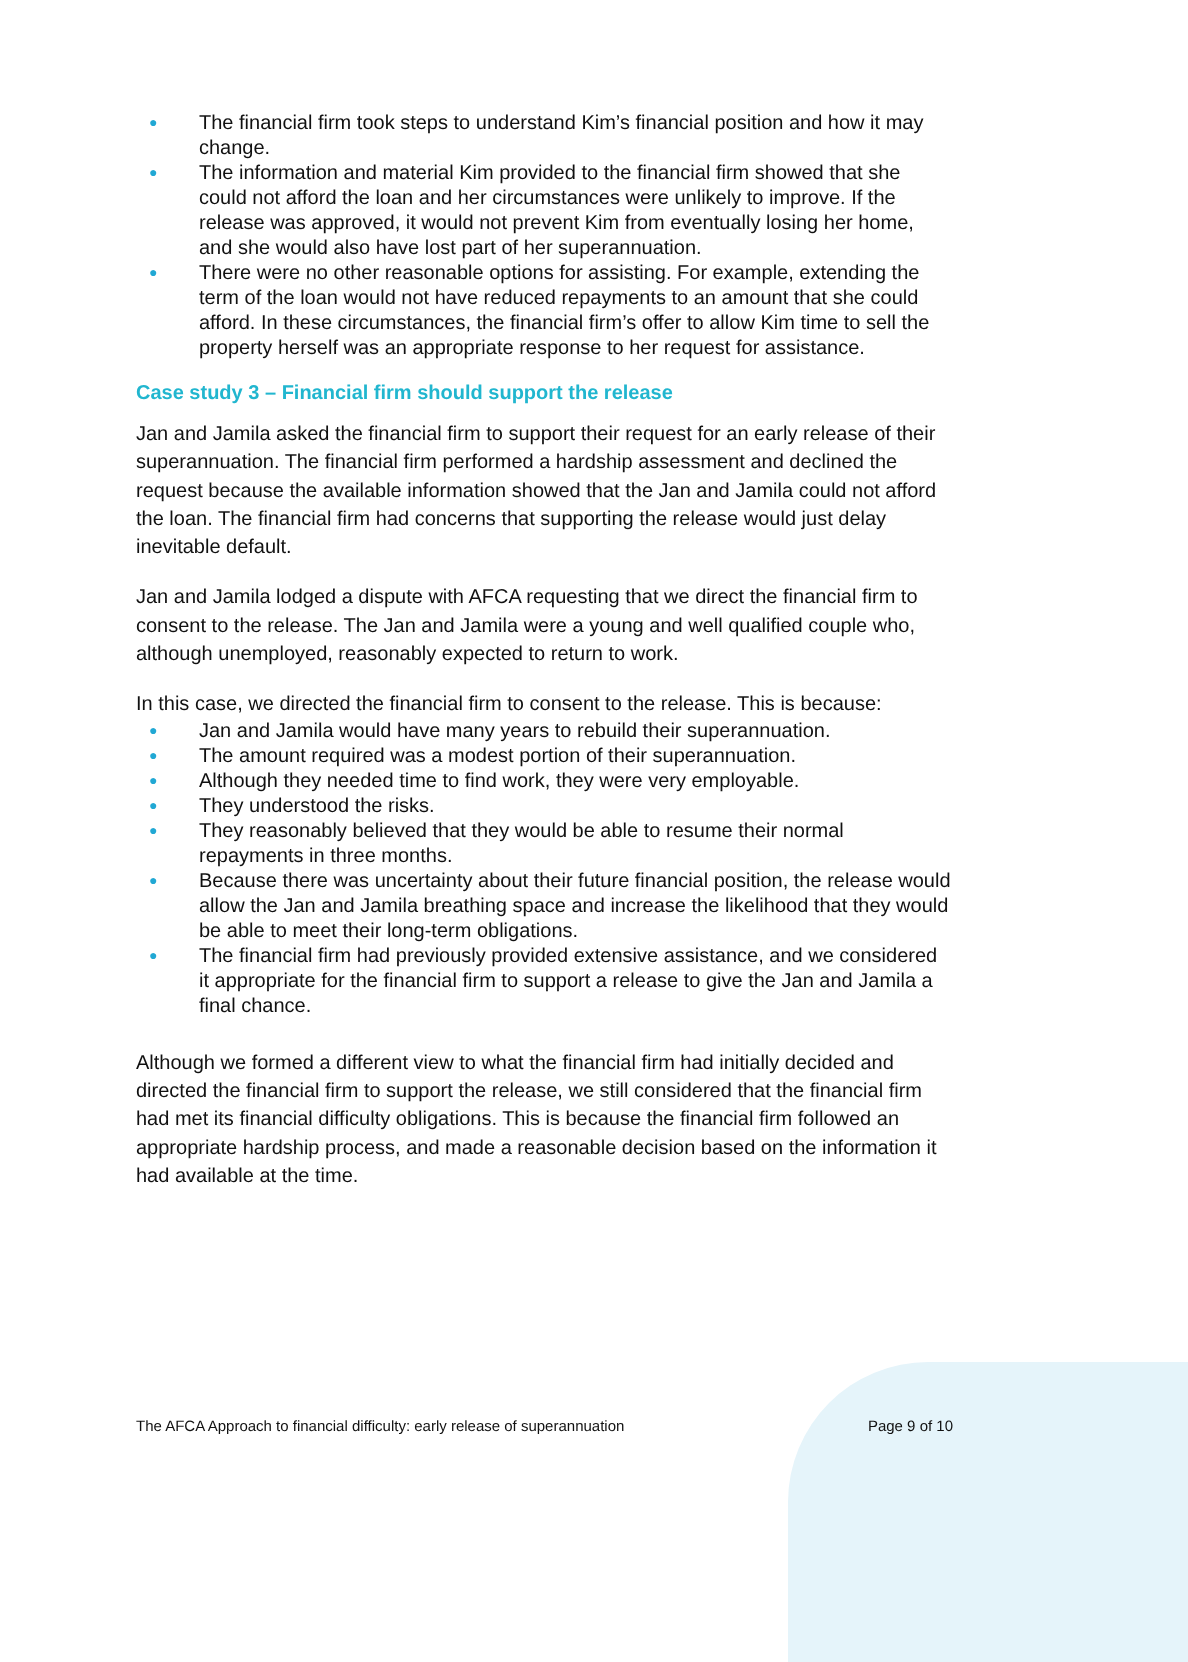● The financial firm took steps to understand Kim’s financial position and how it may change.
● The information and material Kim provided to the financial firm showed that she could not afford the loan and her circumstances were unlikely to improve. If the release was approved, it would not prevent Kim from eventually losing her home, and she would also have lost part of her superannuation.
● There were no other reasonable options for assisting. For example, extending the term of the loan would not have reduced repayments to an amount that she could afford. In these circumstances, the financial firm’s offer to allow Kim time to sell the property herself was an appropriate response to her request for assistance.
Case study 3 – Financial firm should support the release
Jan and Jamila asked the financial firm to support their request for an early release of their superannuation. The financial firm performed a hardship assessment and declined the request because the available information showed that the Jan and Jamila could not afford the loan. The financial firm had concerns that supporting the release would just delay inevitable default.
Jan and Jamila lodged a dispute with AFCA requesting that we direct the financial firm to consent to the release. The Jan and Jamila were a young and well qualified couple who, although unemployed, reasonably expected to return to work.
In this case, we directed the financial firm to consent to the release. This is because:
● Jan and Jamila would have many years to rebuild their superannuation.
● The amount required was a modest portion of their superannuation.
● Although they needed time to find work, they were very employable.
● They understood the risks.
● They reasonably believed that they would be able to resume their normal repayments in three months.
● Because there was uncertainty about their future financial position, the release would allow the Jan and Jamila breathing space and increase the likelihood that they would be able to meet their long-term obligations.
● The financial firm had previously provided extensive assistance, and we considered it appropriate for the financial firm to support a release to give the Jan and Jamila a final chance.
Although we formed a different view to what the financial firm had initially decided and directed the financial firm to support the release, we still considered that the financial firm had met its financial difficulty obligations. This is because the financial firm followed an appropriate hardship process, and made a reasonable decision based on the information it had available at the time.
The AFCA Approach to financial difficulty: early release of superannuation Page 9 of 10